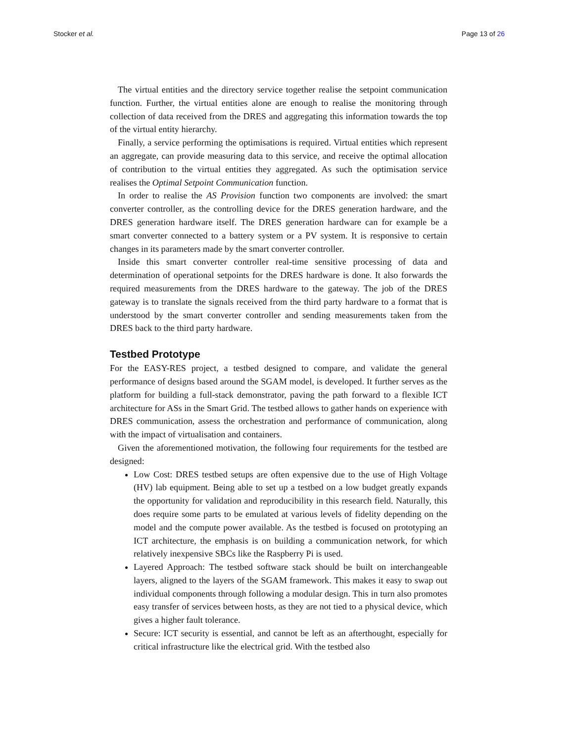Stocker et al. Page 13 of 26
The virtual entities and the directory service together realise the setpoint communication function. Further, the virtual entities alone are enough to realise the monitoring through collection of data received from the DRES and aggregating this information towards the top of the virtual entity hierarchy.
Finally, a service performing the optimisations is required. Virtual entities which represent an aggregate, can provide measuring data to this service, and receive the optimal allocation of contribution to the virtual entities they aggregated. As such the optimisation service realises the Optimal Setpoint Communication function.
In order to realise the AS Provision function two components are involved: the smart converter controller, as the controlling device for the DRES generation hardware, and the DRES generation hardware itself. The DRES generation hardware can for example be a smart converter connected to a battery system or a PV system. It is responsive to certain changes in its parameters made by the smart converter controller.
Inside this smart converter controller real-time sensitive processing of data and determination of operational setpoints for the DRES hardware is done. It also forwards the required measurements from the DRES hardware to the gateway. The job of the DRES gateway is to translate the signals received from the third party hardware to a format that is understood by the smart converter controller and sending measurements taken from the DRES back to the third party hardware.
Testbed Prototype
For the EASY-RES project, a testbed designed to compare, and validate the general performance of designs based around the SGAM model, is developed. It further serves as the platform for building a full-stack demonstrator, paving the path forward to a flexible ICT architecture for ASs in the Smart Grid. The testbed allows to gather hands on experience with DRES communication, assess the orchestration and performance of communication, along with the impact of virtualisation and containers.
Given the aforementioned motivation, the following four requirements for the testbed are designed:
Low Cost: DRES testbed setups are often expensive due to the use of High Voltage (HV) lab equipment. Being able to set up a testbed on a low budget greatly expands the opportunity for validation and reproducibility in this research field. Naturally, this does require some parts to be emulated at various levels of fidelity depending on the model and the compute power available. As the testbed is focused on prototyping an ICT architecture, the emphasis is on building a communication network, for which relatively inexpensive SBCs like the Raspberry Pi is used.
Layered Approach: The testbed software stack should be built on interchangeable layers, aligned to the layers of the SGAM framework. This makes it easy to swap out individual components through following a modular design. This in turn also promotes easy transfer of services between hosts, as they are not tied to a physical device, which gives a higher fault tolerance.
Secure: ICT security is essential, and cannot be left as an afterthought, especially for critical infrastructure like the electrical grid. With the testbed also